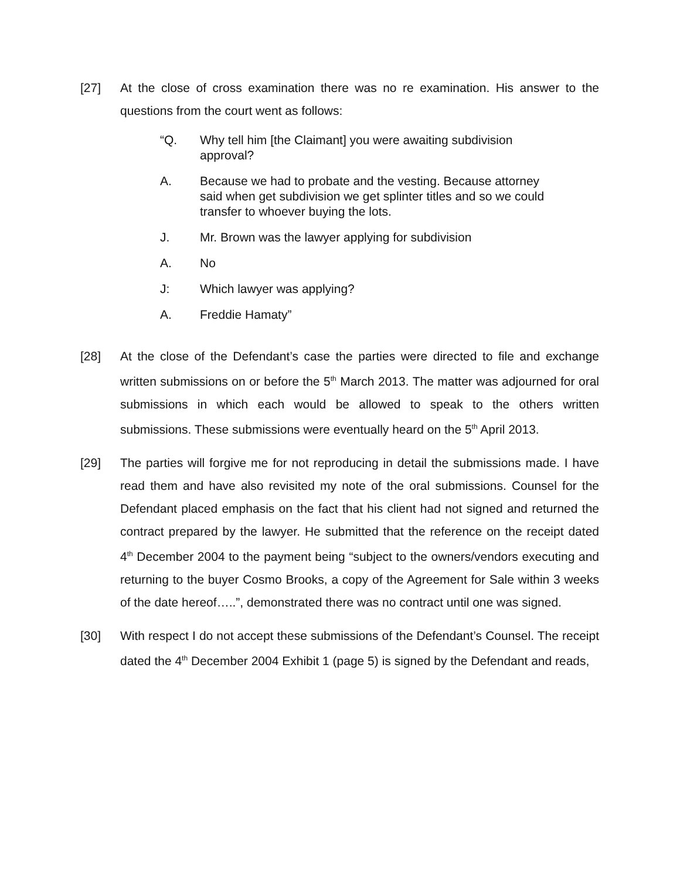[27] At the close of cross examination there was no re examination. His answer to the questions from the court went as follows:
“Q. Why tell him [the Claimant] you were awaiting subdivision approval?
A. Because we had to probate and the vesting. Because attorney said when get subdivision we get splinter titles and so we could transfer to whoever buying the lots.
J. Mr. Brown was the lawyer applying for subdivision
A. No
J: Which lawyer was applying?
A. Freddie Hamaty”
[28] At the close of the Defendant’s case the parties were directed to file and exchange written submissions on or before the 5<sup>th</sup> March 2013. The matter was adjourned for oral submissions in which each would be allowed to speak to the others written submissions. These submissions were eventually heard on the 5<sup>th</sup> April 2013.
[29] The parties will forgive me for not reproducing in detail the submissions made. I have read them and have also revisited my note of the oral submissions. Counsel for the Defendant placed emphasis on the fact that his client had not signed and returned the contract prepared by the lawyer. He submitted that the reference on the receipt dated 4<sup>th</sup> December 2004 to the payment being “subject to the owners/vendors executing and returning to the buyer Cosmo Brooks, a copy of the Agreement for Sale within 3 weeks of the date hereof…..”, demonstrated there was no contract until one was signed.
[30] With respect I do not accept these submissions of the Defendant’s Counsel. The receipt dated the 4<sup>th</sup> December 2004 Exhibit 1 (page 5) is signed by the Defendant and reads,